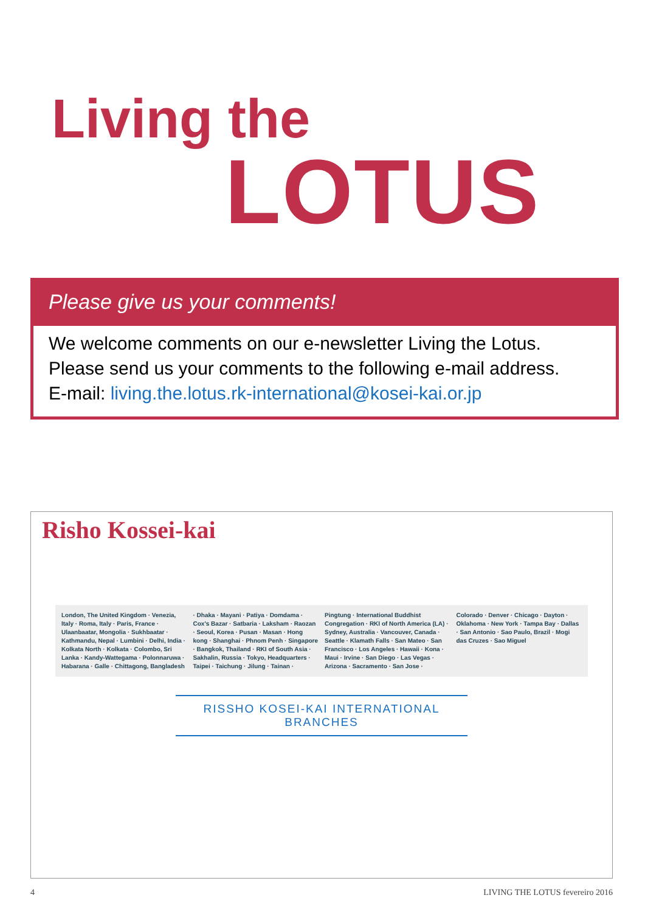Living the
LOTUS
Please give us your comments!
We welcome comments on our e-newsletter Living the Lotus.
Please send us your comments to the following e-mail address.
E-mail: living.the.lotus.rk-international@kosei-kai.or.jp
Risho Kossei-kai
London, The United Kingdom · Venezia, Italy · Roma, Italy · Paris, France · Ulaanbaatar, Mongolia · Sukhbaatar · Kathmandu, Nepal · Lumbini · Delhi, India · Kolkata North · Kolkata · Colombo, Sri Lanka · Kandy-Wattegama · Polonnaruwa · Habarana · Galle · Chittagong, Bangladesh · Dhaka · Mayani · Patiya · Domdama · Cox's Bazar · Satbaria · Laksham · Raozan · Seoul, Korea · Pusan · Masan · Hong kong · Shanghai · Phnom Penh · Singapore · Bangkok, Thailand · RKI of South Asia · Sakhalin, Russia · Tokyo, Headquarters · Taipei · Taichung · Jilung · Tainan · Pingtung · International Buddhist Congregation · RKI of North America (LA) · Sydney, Australia · Vancouver, Canada · Seattle · Klamath Falls · San Mateo · San Francisco · Los Angeles · Hawaii · Kona · Maui · Irvine · San Diego · Las Vegas · Arizona · Sacramento · San Jose · Colorado · Denver · Chicago · Dayton · Oklahoma · New York · Tampa Bay · Dallas · San Antonio · Sao Paulo, Brazil · Mogi das Cruzes · Sao Miguel
RISSHO KOSEI-KAI INTERNATIONAL BRANCHES
4 LIVING THE LOTUS fevereiro 2016